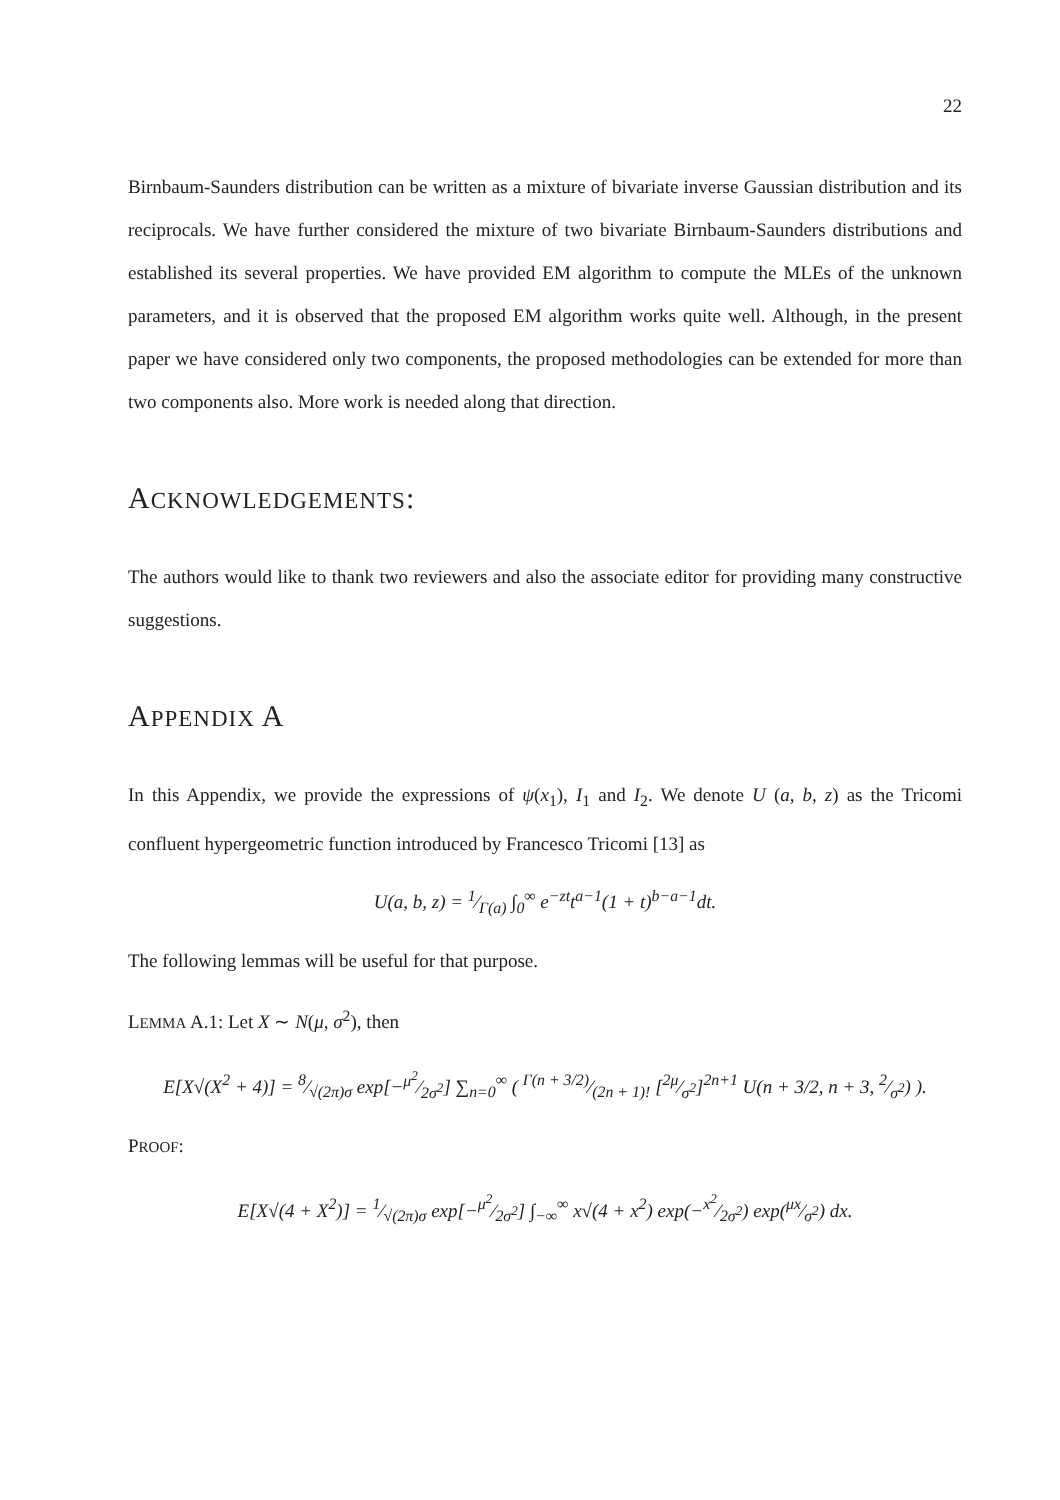22
Birnbaum-Saunders distribution can be written as a mixture of bivariate inverse Gaussian distribution and its reciprocals. We have further considered the mixture of two bivariate Birnbaum-Saunders distributions and established its several properties. We have provided EM algorithm to compute the MLEs of the unknown parameters, and it is observed that the proposed EM algorithm works quite well. Although, in the present paper we have considered only two components, the proposed methodologies can be extended for more than two components also. More work is needed along that direction.
ACKNOWLEDGEMENTS:
The authors would like to thank two reviewers and also the associate editor for providing many constructive suggestions.
APPENDIX A
In this Appendix, we provide the expressions of ψ(x<sub>1</sub>), I<sub>1</sub> and I<sub>2</sub>. We denote U (a, b, z) as the Tricomi confluent hypergeometric function introduced by Francesco Tricomi [13] as
U(a, b, z) = 1⁄Γ(a) ∫<sub>0</sub><sup>∞</sup> e<sup>−zt</sup>t<sup>a−1</sup>(1 + t)<sup>b−a−1</sup>dt.
The following lemmas will be useful for that purpose.
LEMMA A.1: Let X ∼ N(μ, σ<sup>2</sup>), then
E[X√(X<sup>2</sup> + 4)] = 8⁄√(2π)σ exp[−μ<sup>2</sup>⁄2σ<sup>2</sup>] ∑<sub>n=0</sub><sup>∞</sup> ( Γ(n + 3/2)⁄(2n + 1)! [2μ⁄σ<sup>2</sup>]<sup>2n+1</sup> U(n + 3/2, n + 3, 2⁄σ<sup>2</sup>) ).
PROOF:
E[X√(4 + X<sup>2</sup>)] = 1⁄√(2π)σ exp[−μ<sup>2</sup>⁄2σ<sup>2</sup>] ∫<sub>−∞</sub><sup>∞</sup> x√(4 + x<sup>2</sup>) exp(−x<sup>2</sup>⁄2σ<sup>2</sup>) exp(μx⁄σ<sup>2</sup>) dx.